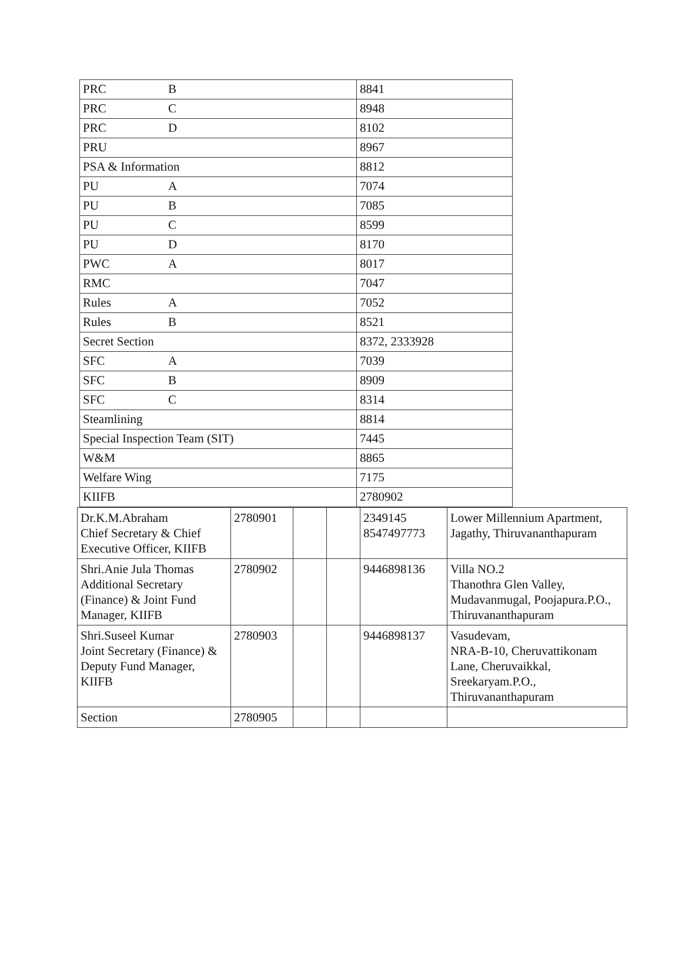| PRC B | 8841 |
| PRC C | 8948 |
| PRC D | 8102 |
| PRU | 8967 |
| PSA & Information | 8812 |
| PU A | 7074 |
| PU B | 7085 |
| PU C | 8599 |
| PU D | 8170 |
| PWC A | 8017 |
| RMC | 7047 |
| Rules A | 7052 |
| Rules B | 8521 |
| Secret Section | 8372, 2333928 |
| SFC A | 7039 |
| SFC B | 8909 |
| SFC C | 8314 |
| Steamlining | 8814 |
| Special Inspection Team (SIT) | 7445 |
| W&M | 8865 |
| Welfare Wing | 7175 |
| KIIFB | 2780902 |
| Dr.K.M.Abraham Chief Secretary & Chief Executive Officer, KIIFB | 2780901 | | | 2349145 8547497773 | Lower Millennium Apartment, Jagathy, Thiruvananthapuram |
| Shri.Anie Jula Thomas Additional Secretary (Finance) & Joint Fund Manager, KIIFB | 2780902 | | | 9446898136 | Villa NO.2 Thanothra Glen Valley, Mudavanmugal, Poojapura.P.O., Thiruvananthapuram |
| Shri.Suseel Kumar Joint Secretary (Finance) & Deputy Fund Manager, KIIFB | 2780903 | | | 9446898137 | Vasudevam, NRA-B-10, Cheruvattikonam Lane, Cheruvaikkal, Sreekaryam.P.O., Thiruvananthapuram |
| Section | 2780905 | | | | |